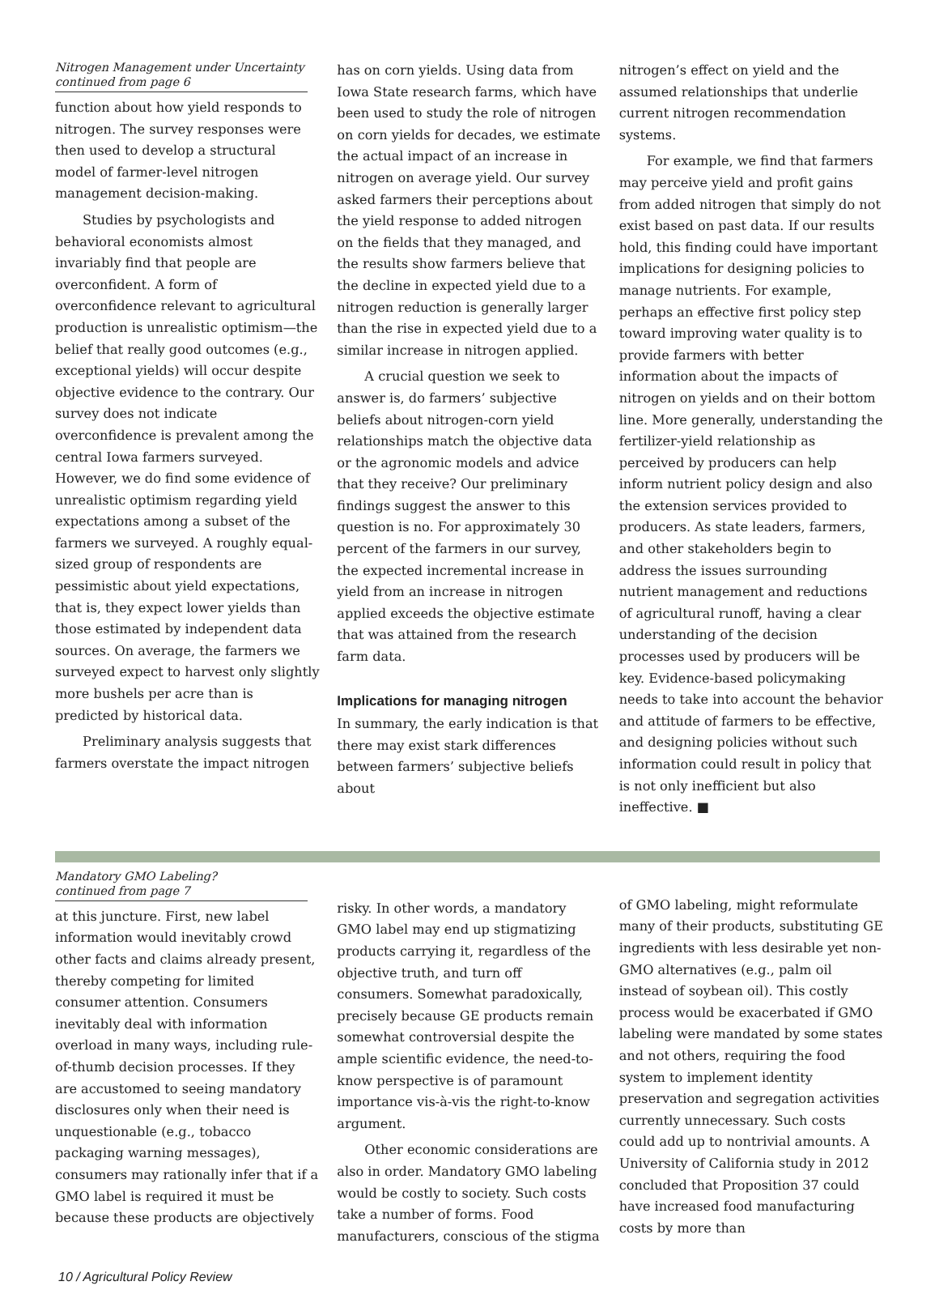Nitrogen Management under Uncertainty
continued from page 6
function about how yield responds to nitrogen. The survey responses were then used to develop a structural model of farmer-level nitrogen management decision-making.
Studies by psychologists and behavioral economists almost invariably find that people are overconfident. A form of overconfidence relevant to agricultural production is unrealistic optimism—the belief that really good outcomes (e.g., exceptional yields) will occur despite objective evidence to the contrary. Our survey does not indicate overconfidence is prevalent among the central Iowa farmers surveyed. However, we do find some evidence of unrealistic optimism regarding yield expectations among a subset of the farmers we surveyed. A roughly equal-sized group of respondents are pessimistic about yield expectations, that is, they expect lower yields than those estimated by independent data sources. On average, the farmers we surveyed expect to harvest only slightly more bushels per acre than is predicted by historical data.
Preliminary analysis suggests that farmers overstate the impact nitrogen
has on corn yields. Using data from Iowa State research farms, which have been used to study the role of nitrogen on corn yields for decades, we estimate the actual impact of an increase in nitrogen on average yield. Our survey asked farmers their perceptions about the yield response to added nitrogen on the fields that they managed, and the results show farmers believe that the decline in expected yield due to a nitrogen reduction is generally larger than the rise in expected yield due to a similar increase in nitrogen applied.
A crucial question we seek to answer is, do farmers’ subjective beliefs about nitrogen-corn yield relationships match the objective data or the agronomic models and advice that they receive? Our preliminary findings suggest the answer to this question is no. For approximately 30 percent of the farmers in our survey, the expected incremental increase in yield from an increase in nitrogen applied exceeds the objective estimate that was attained from the research farm data.
Implications for managing nitrogen
In summary, the early indication is that there may exist stark differences between farmers’ subjective beliefs about
nitrogen’s effect on yield and the assumed relationships that underlie current nitrogen recommendation systems.
For example, we find that farmers may perceive yield and profit gains from added nitrogen that simply do not exist based on past data. If our results hold, this finding could have important implications for designing policies to manage nutrients. For example, perhaps an effective first policy step toward improving water quality is to provide farmers with better information about the impacts of nitrogen on yields and on their bottom line. More generally, understanding the fertilizer-yield relationship as perceived by producers can help inform nutrient policy design and also the extension services provided to producers. As state leaders, farmers, and other stakeholders begin to address the issues surrounding nutrient management and reductions of agricultural runoff, having a clear understanding of the decision processes used by producers will be key. Evidence-based policymaking needs to take into account the behavior and attitude of farmers to be effective, and designing policies without such information could result in policy that is not only inefficient but also ineffective. ■
Mandatory GMO Labeling?
continued from page 7
at this juncture. First, new label information would inevitably crowd other facts and claims already present, thereby competing for limited consumer attention. Consumers inevitably deal with information overload in many ways, including rule-of-thumb decision processes. If they are accustomed to seeing mandatory disclosures only when their need is unquestionable (e.g., tobacco packaging warning messages), consumers may rationally infer that if a GMO label is required it must be because these products are objectively
risky. In other words, a mandatory GMO label may end up stigmatizing products carrying it, regardless of the objective truth, and turn off consumers. Somewhat paradoxically, precisely because GE products remain somewhat controversial despite the ample scientific evidence, the need-to-know perspective is of paramount importance vis-à-vis the right-to-know argument.
Other economic considerations are also in order. Mandatory GMO labeling would be costly to society. Such costs take a number of forms. Food manufacturers, conscious of the stigma
of GMO labeling, might reformulate many of their products, substituting GE ingredients with less desirable yet non-GMO alternatives (e.g., palm oil instead of soybean oil). This costly process would be exacerbated if GMO labeling were mandated by some states and not others, requiring the food system to implement identity preservation and segregation activities currently unnecessary. Such costs could add up to nontrivial amounts. A University of California study in 2012 concluded that Proposition 37 could have increased food manufacturing costs by more than
10 / Agricultural Policy Review